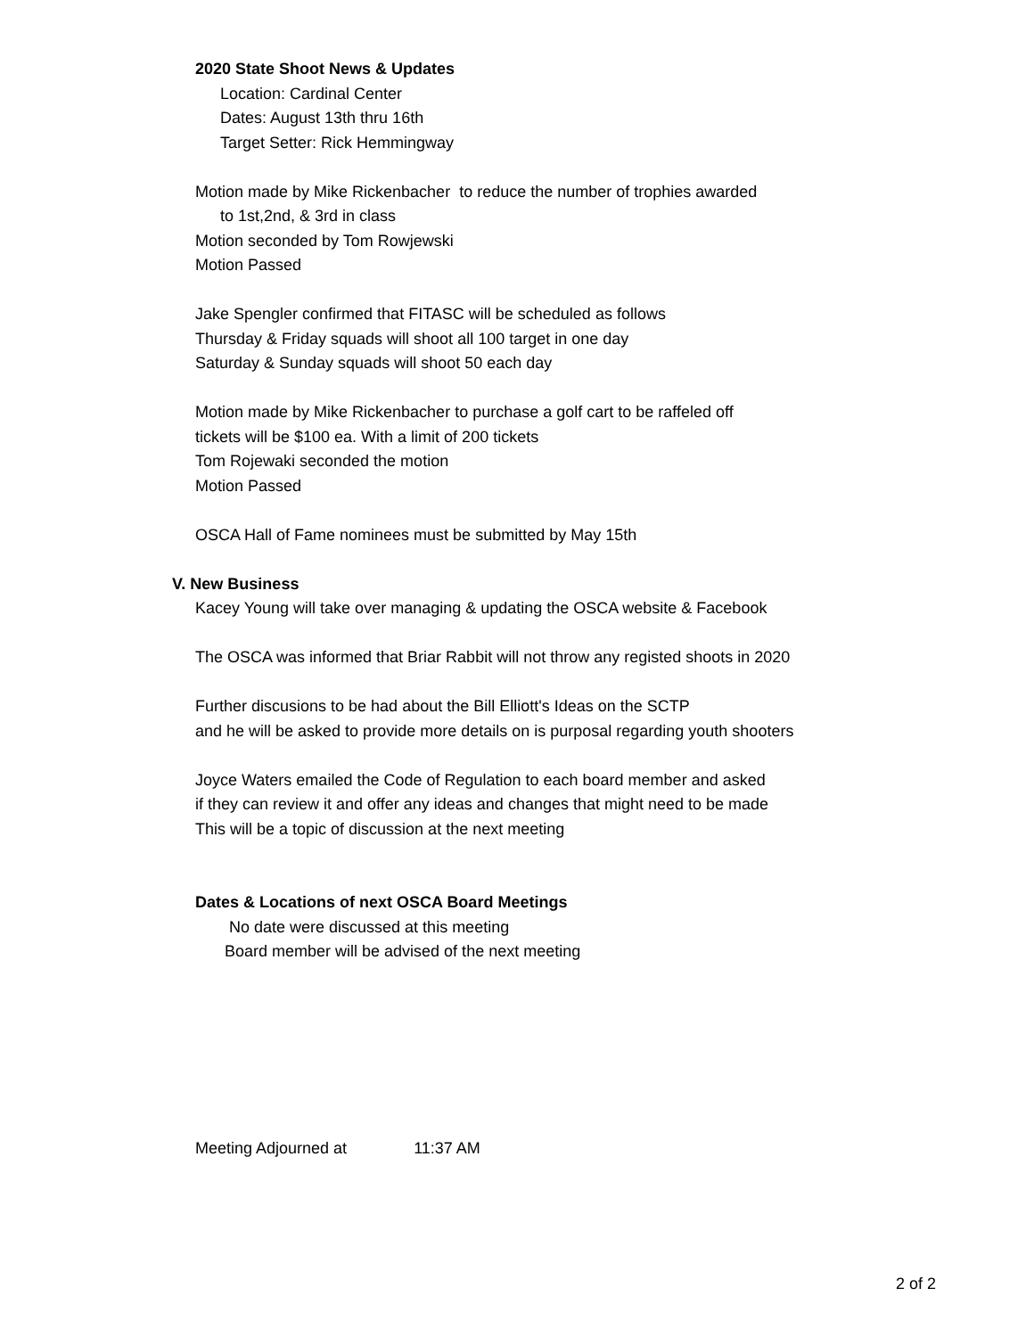2020 State Shoot News & Updates
Location: Cardinal Center
Dates: August 13th thru 16th
Target Setter: Rick Hemmingway
Motion made by Mike Rickenbacher to reduce the number of trophies awarded
to 1st,2nd, & 3rd in class
Motion seconded by Tom Rowjewski
Motion Passed
Jake Spengler confirmed that FITASC will be scheduled as follows
Thursday & Friday squads will shoot all 100 target in one day
Saturday & Sunday squads will shoot 50 each day
Motion made by Mike Rickenbacher to purchase a golf cart to be raffeled off
tickets will be $100 ea. With a limit of 200 tickets
Tom Rojewaki seconded the motion
Motion Passed
OSCA Hall of Fame nominees must be submitted by May 15th
V. New Business
Kacey Young will take over managing & updating the OSCA website & Facebook
The OSCA was informed that Briar Rabbit will not throw any registed shoots in 2020
Further discusions to be had about the Bill Elliott's Ideas on the SCTP
and he will be asked to provide more details on is purposal regarding youth shooters
Joyce Waters emailed the Code of Regulation to each board member and asked
if they can review it and offer any ideas and changes that might need to be made
This will be a topic of discussion at the next meeting
Dates & Locations of next OSCA Board Meetings
No date were discussed at this meeting
Board member will be advised of the next meeting
Meeting Adjourned at 11:37 AM
2 of 2